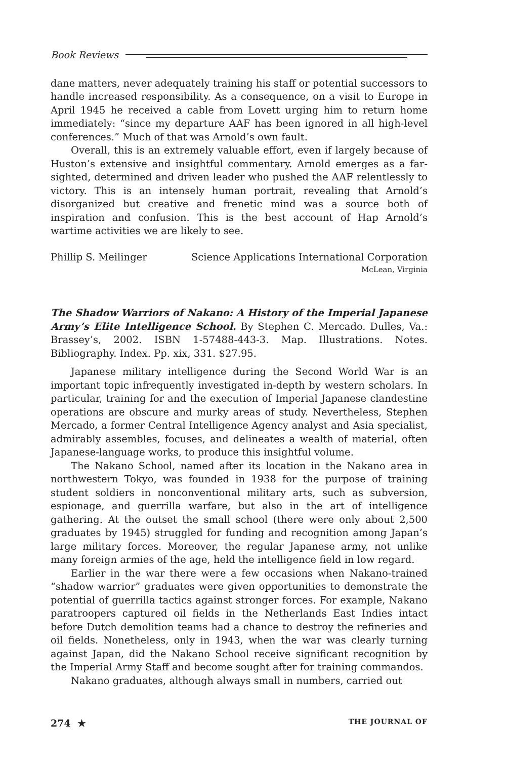Book Reviews
dane matters, never adequately training his staff or potential successors to handle increased responsibility. As a consequence, on a visit to Europe in April 1945 he received a cable from Lovett urging him to return home immediately: “since my departure AAF has been ignored in all high-level conferences.” Much of that was Arnold’s own fault.
Overall, this is an extremely valuable effort, even if largely because of Huston’s extensive and insightful commentary. Arnold emerges as a far-sighted, determined and driven leader who pushed the AAF relentlessly to victory. This is an intensely human portrait, revealing that Arnold’s disorganized but creative and frenetic mind was a source both of inspiration and confusion. This is the best account of Hap Arnold’s wartime activities we are likely to see.
Phillip S. Meilinger Science Applications International Corporation
McLean, Virginia
The Shadow Warriors of Nakano: A History of the Imperial Japanese Army’s Elite Intelligence School. By Stephen C. Mercado. Dulles, Va.: Brassey’s, 2002. ISBN 1-57488-443-3. Map. Illustrations. Notes. Bibliography. Index. Pp. xix, 331. $27.95.
Japanese military intelligence during the Second World War is an important topic infrequently investigated in-depth by western scholars. In particular, training for and the execution of Imperial Japanese clandestine operations are obscure and murky areas of study. Nevertheless, Stephen Mercado, a former Central Intelligence Agency analyst and Asia specialist, admirably assembles, focuses, and delineates a wealth of material, often Japanese-language works, to produce this insightful volume.
The Nakano School, named after its location in the Nakano area in northwestern Tokyo, was founded in 1938 for the purpose of training student soldiers in nonconventional military arts, such as subversion, espionage, and guerrilla warfare, but also in the art of intelligence gathering. At the outset the small school (there were only about 2,500 graduates by 1945) struggled for funding and recognition among Japan’s large military forces. Moreover, the regular Japanese army, not unlike many foreign armies of the age, held the intelligence field in low regard.
Earlier in the war there were a few occasions when Nakano-trained “shadow warrior” graduates were given opportunities to demonstrate the potential of guerrilla tactics against stronger forces. For example, Nakano paratroopers captured oil fields in the Netherlands East Indies intact before Dutch demolition teams had a chance to destroy the refineries and oil fields. Nonetheless, only in 1943, when the war was clearly turning against Japan, did the Nakano School receive significant recognition by the Imperial Army Staff and become sought after for training commandos.
Nakano graduates, although always small in numbers, carried out
274 ★ THE JOURNAL OF